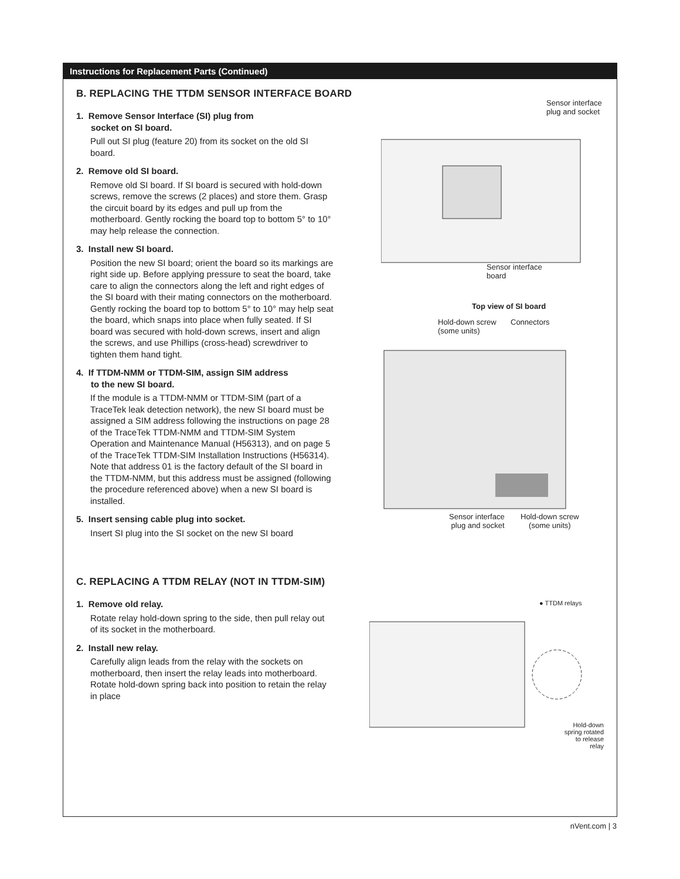Instructions for Replacement Parts (Continued)
B. REPLACING THE TTDM SENSOR INTERFACE BOARD
1. Remove Sensor Interface (SI) plug from
socket on SI board.
Pull out SI plug (feature 20) from its socket on the old SI board.
2. Remove old SI board.
Remove old SI board. If SI board is secured with hold-down screws, remove the screws (2 places) and store them. Grasp the circuit board by its edges and pull up from the motherboard. Gently rocking the board top to bottom 5° to 10° may help release the connection.
3. Install new SI board.
Position the new SI board; orient the board so its markings are right side up. Before applying pressure to seat the board, take care to align the connectors along the left and right edges of the SI board with their mating connectors on the motherboard. Gently rocking the board top to bottom 5° to 10° may help seat the board, which snaps into place when fully seated. If SI board was secured with hold-down screws, insert and align the screws, and use Phillips (cross-head) screwdriver to tighten them hand tight.
4. If TTDM-NMM or TTDM-SIM, assign SIM address
to the new SI board.
If the module is a TTDM-NMM or TTDM-SIM (part of a TraceTek leak detection network), the new SI board must be assigned a SIM address following the instructions on page 28 of the TraceTek TTDM-NMM and TTDM-SIM System Operation and Maintenance Manual (H56313), and on page 5 of the TraceTek TTDM-SIM Installation Instructions (H56314). Note that address 01 is the factory default of the SI board in the TTDM-NMM, but this address must be assigned (following the procedure referenced above) when a new SI board is installed.
5. Insert sensing cable plug into socket.
Insert SI plug into the SI socket on the new SI board
Sensor interface
plug and socket
Sensor interface
board
Top view of SI board
Hold-down screw
(some units)
Connectors
Sensor interface
plug and socket
Hold-down screw
(some units)
C. REPLACING A TTDM RELAY (NOT IN TTDM-SIM)
1. Remove old relay.
Rotate relay hold-down spring to the side, then pull relay out of its socket in the motherboard.
2. Install new relay.
Carefully align leads from the relay with the sockets on motherboard, then insert the relay leads into motherboard. Rotate hold-down spring back into position to retain the relay in place
● TTDM relays
Hold-down
spring rotated
to release relay
nVent.com | 3